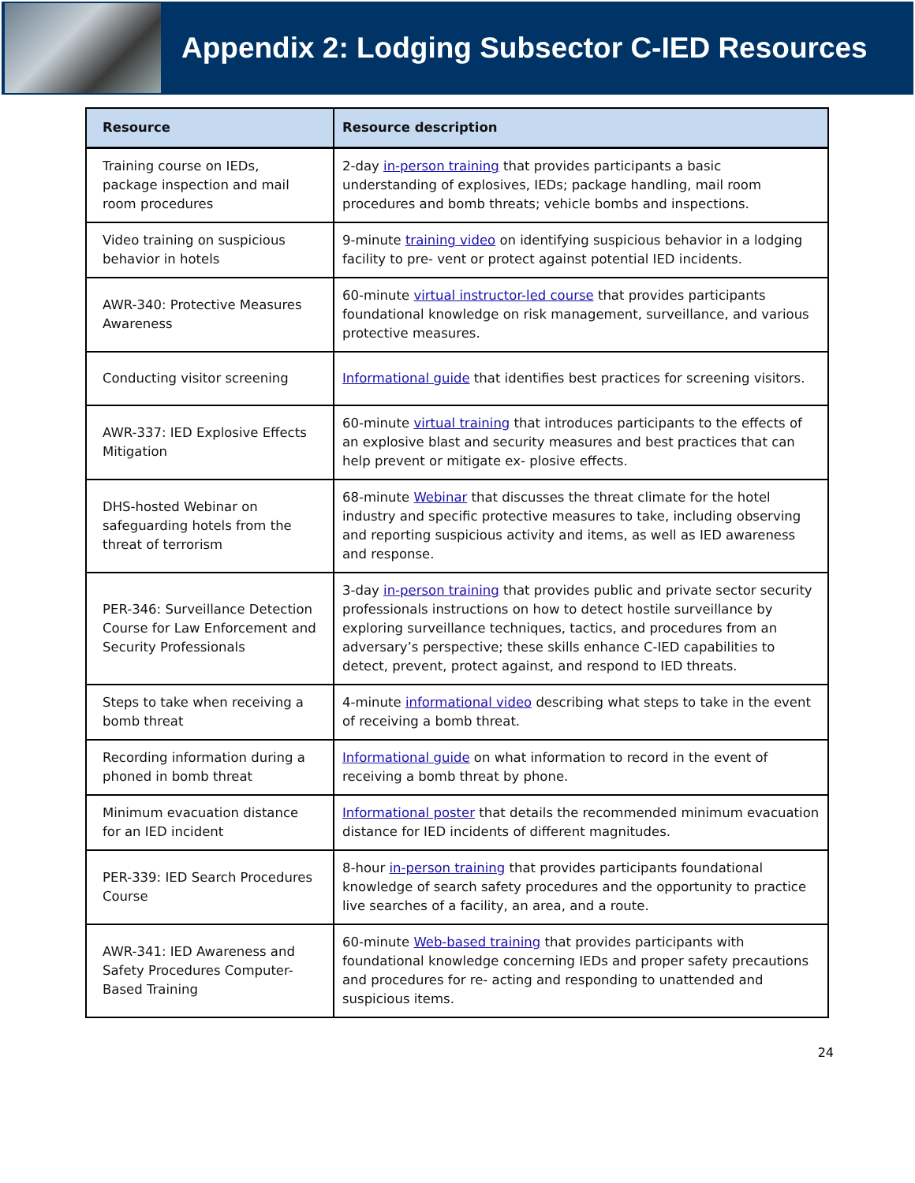Appendix 2: Lodging Subsector C-IED Resources
| Resource | Resource description |
| --- | --- |
| Training course on IEDs, package inspection and mail room procedures | 2-day in-person training that provides participants a basic understanding of explosives, IEDs; package handling, mail room procedures and bomb threats; vehicle bombs and inspections. |
| Video training on suspicious behavior in hotels | 9-minute training video on identifying suspicious behavior in a lodging facility to pre- vent or protect against potential IED incidents. |
| AWR-340: Protective Measures Awareness | 60-minute virtual instructor-led course that provides participants foundational knowledge on risk management, surveillance, and various protective measures. |
| Conducting visitor screening | Informational guide that identifies best practices for screening visitors. |
| AWR-337: IED Explosive Effects Mitigation | 60-minute virtual training that introduces participants to the effects of an explosive blast and security measures and best practices that can help prevent or mitigate ex- plosive effects. |
| DHS-hosted Webinar on safeguarding hotels from the threat of terrorism | 68-minute Webinar that discusses the threat climate for the hotel industry and specific protective measures to take, including observing and reporting suspicious activity and items, as well as IED awareness and response. |
| PER-346: Surveillance Detection Course for Law Enforcement and Security Professionals | 3-day in-person training that provides public and private sector security professionals instructions on how to detect hostile surveillance by exploring surveillance techniques, tactics, and procedures from an adversary’s perspective; these skills enhance C-IED capabilities to detect, prevent, protect against, and respond to IED threats. |
| Steps to take when receiving a bomb threat | 4-minute informational video describing what steps to take in the event of receiving a bomb threat. |
| Recording information during a phoned in bomb threat | Informational guide on what information to record in the event of receiving a bomb threat by phone. |
| Minimum evacuation distance for an IED incident | Informational poster that details the recommended minimum evacuation distance for IED incidents of different magnitudes. |
| PER-339: IED Search Procedures Course | 8-hour in-person training that provides participants foundational knowledge of search safety procedures and the opportunity to practice live searches of a facility, an area, and a route. |
| AWR-341: IED Awareness and Safety Procedures Computer-Based Training | 60-minute Web-based training that provides participants with foundational knowledge concerning IEDs and proper safety precautions and procedures for re- acting and responding to unattended and suspicious items. |
24